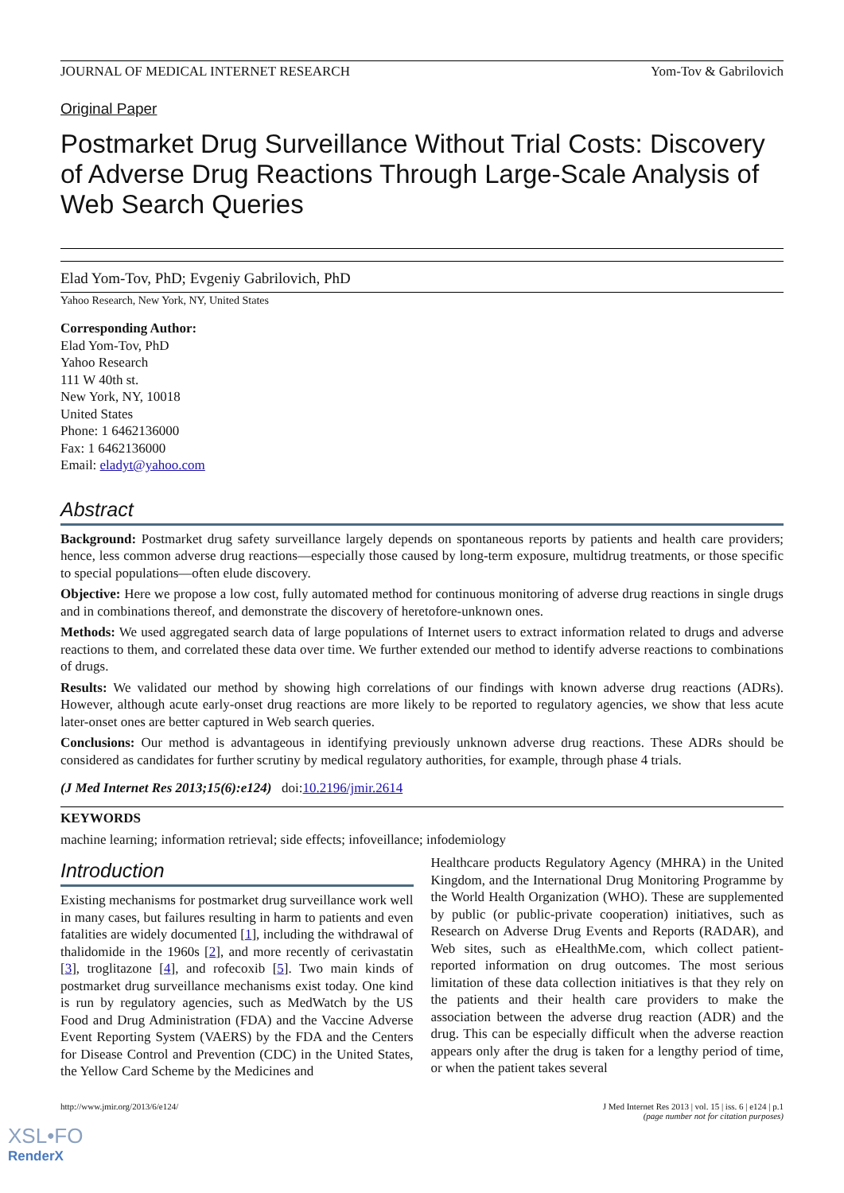JOURNAL OF MEDICAL INTERNET RESEARCH Yom-Tov & Gabrilovich
Original Paper
Postmarket Drug Surveillance Without Trial Costs: Discovery of Adverse Drug Reactions Through Large-Scale Analysis of Web Search Queries
Elad Yom-Tov, PhD; Evgeniy Gabrilovich, PhD
Yahoo Research, New York, NY, United States
Corresponding Author:
Elad Yom-Tov, PhD
Yahoo Research
111 W 40th st.
New York, NY, 10018
United States
Phone: 1 6462136000
Fax: 1 6462136000
Email: eladyt@yahoo.com
Abstract
Background: Postmarket drug safety surveillance largely depends on spontaneous reports by patients and health care providers; hence, less common adverse drug reactions—especially those caused by long-term exposure, multidrug treatments, or those specific to special populations—often elude discovery.
Objective: Here we propose a low cost, fully automated method for continuous monitoring of adverse drug reactions in single drugs and in combinations thereof, and demonstrate the discovery of heretofore-unknown ones.
Methods: We used aggregated search data of large populations of Internet users to extract information related to drugs and adverse reactions to them, and correlated these data over time. We further extended our method to identify adverse reactions to combinations of drugs.
Results: We validated our method by showing high correlations of our findings with known adverse drug reactions (ADRs). However, although acute early-onset drug reactions are more likely to be reported to regulatory agencies, we show that less acute later-onset ones are better captured in Web search queries.
Conclusions: Our method is advantageous in identifying previously unknown adverse drug reactions. These ADRs should be considered as candidates for further scrutiny by medical regulatory authorities, for example, through phase 4 trials.
(J Med Internet Res 2013;15(6):e124) doi:10.2196/jmir.2614
KEYWORDS
machine learning; information retrieval; side effects; infoveillance; infodemiology
Introduction
Existing mechanisms for postmarket drug surveillance work well in many cases, but failures resulting in harm to patients and even fatalities are widely documented [1], including the withdrawal of thalidomide in the 1960s [2], and more recently of cerivastatin [3], troglitazone [4], and rofecoxib [5]. Two main kinds of postmarket drug surveillance mechanisms exist today. One kind is run by regulatory agencies, such as MedWatch by the US Food and Drug Administration (FDA) and the Vaccine Adverse Event Reporting System (VAERS) by the FDA and the Centers for Disease Control and Prevention (CDC) in the United States, the Yellow Card Scheme by the Medicines and
Healthcare products Regulatory Agency (MHRA) in the United Kingdom, and the International Drug Monitoring Programme by the World Health Organization (WHO). These are supplemented by public (or public-private cooperation) initiatives, such as Research on Adverse Drug Events and Reports (RADAR), and Web sites, such as eHealthMe.com, which collect patient-reported information on drug outcomes. The most serious limitation of these data collection initiatives is that they rely on the patients and their health care providers to make the association between the adverse drug reaction (ADR) and the drug. This can be especially difficult when the adverse reaction appears only after the drug is taken for a lengthy period of time, or when the patient takes several
http://www.jmir.org/2013/6/e124/ J Med Internet Res 2013 | vol. 15 | iss. 6 | e124 | p.1
(page number not for citation purposes)
XSL•FO
RenderX